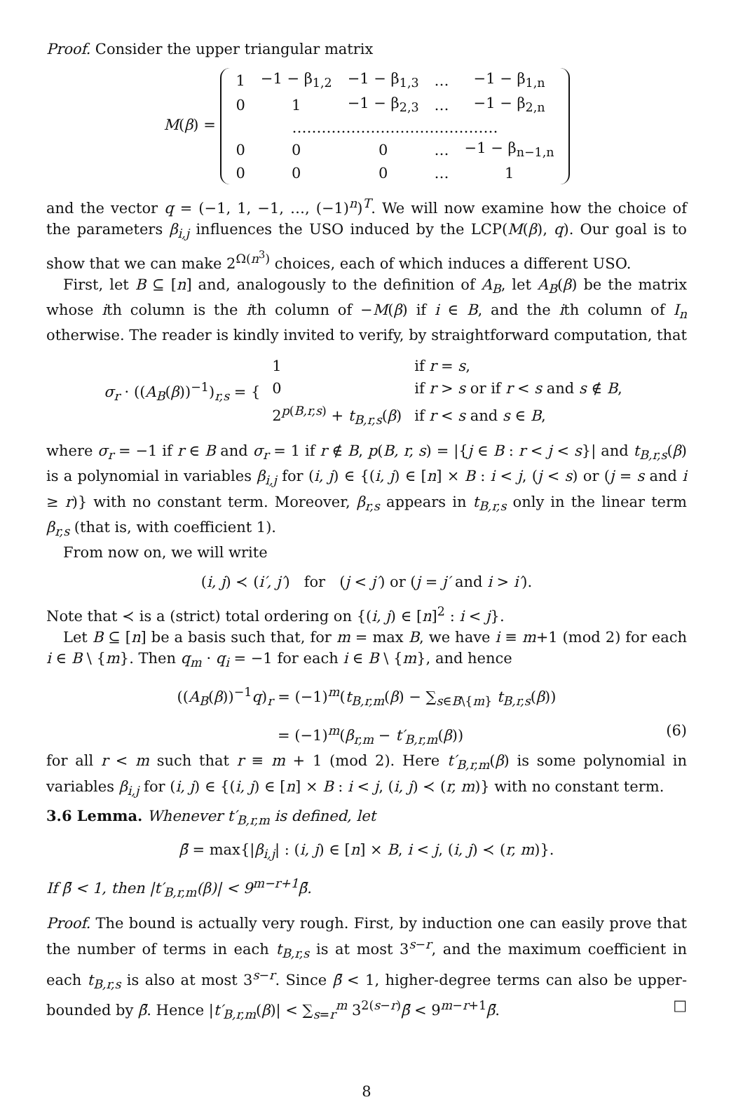Proof. Consider the upper triangular matrix
M(β) =
| 1 | −1 − β<sub>1,2</sub> | −1 − β<sub>1,3</sub> | … | −1 − β<sub>1,n</sub> |
| 0 | 1 | −1 − β<sub>2,3</sub> | … | −1 − β<sub>2,n</sub> |
| …………………………………… | | | | |
| 0 | 0 | 0 | … | −1 − β<sub>n−1,n</sub> |
| 0 | 0 | 0 | … | 1 |
and the vector q = (−1, 1, −1, …, (−1)<sup>n</sup>)<sup>T</sup>. We will now examine how the choice of the parameters β<sub>i,j</sub> influences the USO induced by the LCP(M(β), q). Our goal is to show that we can make 2<sup>Ω(n<sup>3</sup>)</sup> choices, each of which induces a different USO.
First, let B ⊆ [n] and, analogously to the definition of A<sub>B</sub>, let A<sub>B</sub>(β) be the matrix whose ith column is the ith column of −M(β) if i ∈ B, and the ith column of I<sub>n</sub> otherwise. The reader is kindly invited to verify, by straightforward computation, that
σ<sub>r</sub> · ((A<sub>B</sub>(β))<sup>−1</sup>)<sub>r,s</sub> = {
| 1 | if r = s , |
| 0 | if r > s or if r < s and s ∉ B , |
| 2<sup>p(B,r,s)</sup> + t<sub>B,r,s</sub> ( β ) | if r < s and s ∈ B , |
where σ<sub>r</sub> = −1 if r ∈ B and σ<sub>r</sub> = 1 if r ∉ B, p(B, r, s) = |{j ∈ B : r < j < s}| and t<sub>B,r,s</sub>(β) is a polynomial in variables β<sub>i,j</sub> for (i, j) ∈ {(i, j) ∈ [n] × B : i < j, (j < s) or (j = s and i ≥ r)} with no constant term. Moreover, β<sub>r,s</sub> appears in t<sub>B,r,s</sub> only in the linear term β<sub>r,s</sub> (that is, with coefficient 1).
From now on, we will write
(i, j) ≺ (i′, j′) for (j < j′) or (j = j′ and i > i′).
Note that ≺ is a (strict) total ordering on {(i, j) ∈ [n]<sup>2</sup> : i < j}.
Let B ⊆ [n] be a basis such that, for m = max B, we have i ≡ m+1 (mod 2) for each i ∈ B \ {m}. Then q<sub>m</sub> · q<sub>i</sub> = −1 for each i ∈ B \ {m}, and hence
((A<sub>B</sub>(β))<sup>−1</sup>q)<sub>r</sub> = (−1)<sup>m</sup>(t<sub>B,r,m</sub>(β) − ∑<sub>s∈B\{m}</sub> t<sub>B,r,s</sub>(β))
= (−1)<sup>m</sup>(β<sub>r,m</sub> − t′<sub>B,r,m</sub>(β)) (6)
for all r < m such that r ≡ m + 1 (mod 2). Here t′<sub>B,r,m</sub>(β) is some polynomial in variables β<sub>i,j</sub> for (i, j) ∈ {(i, j) ∈ [n] × B : i < j, (i, j) ≺ (r, m)} with no constant term.
3.6 Lemma. Whenever t′<sub>B,r,m</sub> is defined, let
β̄ = max{|β<sub>i,j</sub>| : (i, j) ∈ [n] × B, i < j, (i, j) ≺ (r, m)}.
If β̄ < 1, then |t′<sub>B,r,m</sub>(β)| < 9<sup>m−r+1</sup>β̄.
Proof. The bound is actually very rough. First, by induction one can easily prove that the number of terms in each t<sub>B,r,s</sub> is at most 3<sup>s−r</sup>, and the maximum coefficient in each t<sub>B,r,s</sub> is also at most 3<sup>s−r</sup>. Since β̄ < 1, higher-degree terms can also be upper-bounded by β̄. Hence |t′<sub>B,r,m</sub>(β)| < ∑<sub>s=r</sub><sup>m</sup> 3<sup>2(s−r)</sup>β̄ < 9<sup>m−r+1</sup>β̄. □
8